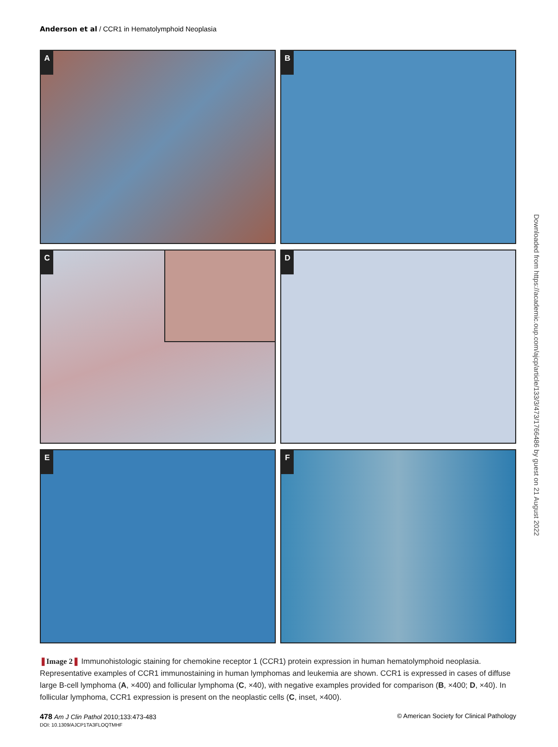Anderson et al / CCR1 in Hematolymphoid Neoplasia
A
B
C
D
E
F
❚Image 2❚ Immunohistologic staining for chemokine receptor 1 (CCR1) protein expression in human hematolymphoid neoplasia. Representative examples of CCR1 immunostaining in human lymphomas and leukemia are shown. CCR1 is expressed in cases of diffuse large B-cell lymphoma (A, ×400) and follicular lymphoma (C, ×40), with negative examples provided for comparison (B, ×400; D, ×40). In follicular lymphoma, CCR1 expression is present on the neoplastic cells (C, inset, ×400).
Downloaded from https://academic.oup.com/ajcp/article/133/3/473/1766486 by guest on 21 August 2022
478 Am J Clin Pathol 2010;133:473-483 © American Society for Clinical Pathology
DOI: 10.1309/AJCP1TA3FLOQTMHF